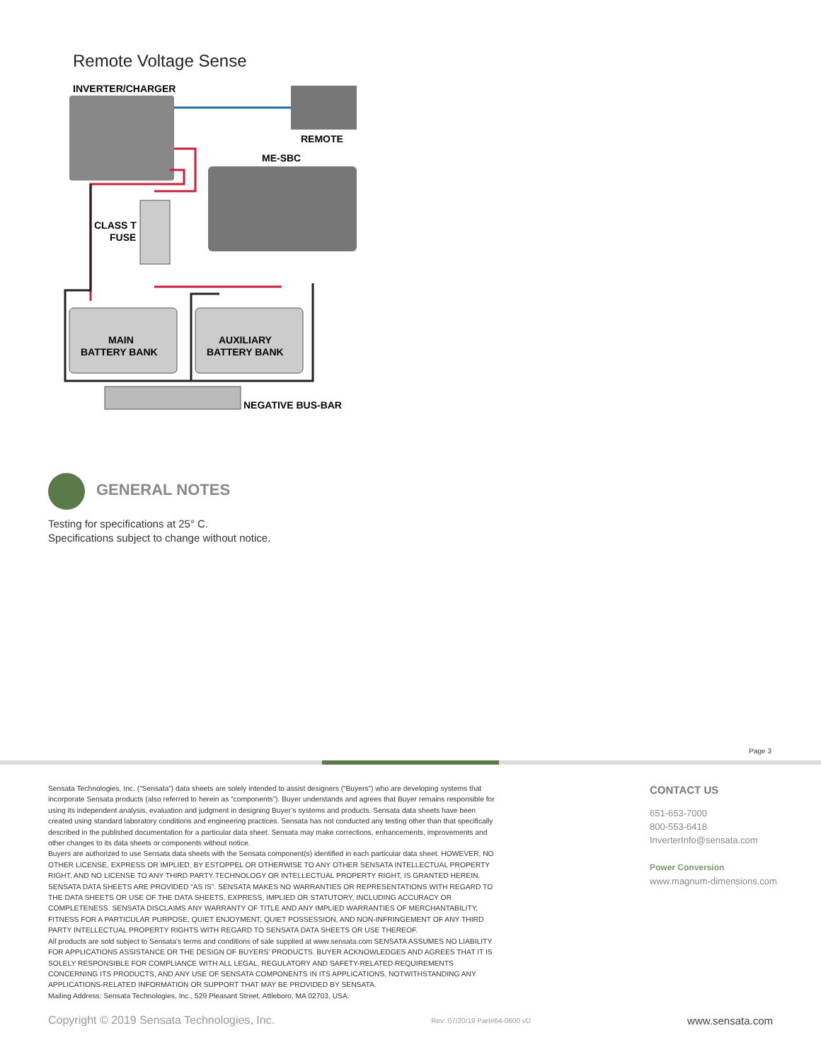Remote Voltage Sense
INVERTER/CHARGER
REMOTE
ME-SBC
CLASS T
FUSE
MAIN
BATTERY BANK
AUXILIARY
BATTERY BANK
NEGATIVE BUS-BAR
GENERAL NOTES
Testing for specifications at 25° C.
Specifications subject to change without notice.
Page 3
Sensata Technologies, Inc. (“Sensata”) data sheets are solely intended to assist designers (“Buyers”) who are developing systems that incorporate Sensata products (also referred to herein as “components”). Buyer understands and agrees that Buyer remains responsible for using its independent analysis, evaluation and judgment in designing Buyer’s systems and products. Sensata data sheets have been created using standard laboratory conditions and engineering practices. Sensata has not conducted any testing other than that specifically described in the published documentation for a particular data sheet. Sensata may make corrections, enhancements, improvements and other changes to its data sheets or components without notice.
Buyers are authorized to use Sensata data sheets with the Sensata component(s) identified in each particular data sheet. HOWEVER, NO OTHER LICENSE, EXPRESS OR IMPLIED, BY ESTOPPEL OR OTHERWISE TO ANY OTHER SENSATA INTELLECTUAL PROPERTY RIGHT, AND NO LICENSE TO ANY THIRD PARTY TECHNOLOGY OR INTELLECTUAL PROPERTY RIGHT, IS GRANTED HEREIN. SENSATA DATA SHEETS ARE PROVIDED “AS IS”. SENSATA MAKES NO WARRANTIES OR REPRESENTATIONS WITH REGARD TO THE DATA SHEETS OR USE OF THE DATA SHEETS, EXPRESS, IMPLIED OR STATUTORY, INCLUDING ACCURACY OR COMPLETENESS. SENSATA DISCLAIMS ANY WARRANTY OF TITLE AND ANY IMPLIED WARRANTIES OF MERCHANTABILITY, FITNESS FOR A PARTICULAR PURPOSE, QUIET ENJOYMENT, QUIET POSSESSION, AND NON-INFRINGEMENT OF ANY THIRD PARTY INTELLECTUAL PROPERTY RIGHTS WITH REGARD TO SENSATA DATA SHEETS OR USE THEREOF.
All products are sold subject to Sensata’s terms and conditions of sale supplied at www.sensata.com SENSATA ASSUMES NO LIABILITY FOR APPLICATIONS ASSISTANCE OR THE DESIGN OF BUYERS’ PRODUCTS. BUYER ACKNOWLEDGES AND AGREES THAT IT IS SOLELY RESPONSIBLE FOR COMPLIANCE WITH ALL LEGAL, REGULATORY AND SAFETY-RELATED REQUIREMENTS CONCERNING ITS PRODUCTS, AND ANY USE OF SENSATA COMPONENTS IN ITS APPLICATIONS, NOTWITHSTANDING ANY APPLICATIONS-RELATED INFORMATION OR SUPPORT THAT MAY BE PROVIDED BY SENSATA.
Mailing Address: Sensata Technologies, Inc., 529 Pleasant Street, Attleboro, MA 02703, USA.
CONTACT US
651-653-7000
800-553-6418
InverterInfo@sensata.com
Power Conversion
www.magnum-dimensions.com
Copyright © 2019 Sensata Technologies, Inc. Rev: 07/20/19 Part#64-0600 vD www.sensata.com